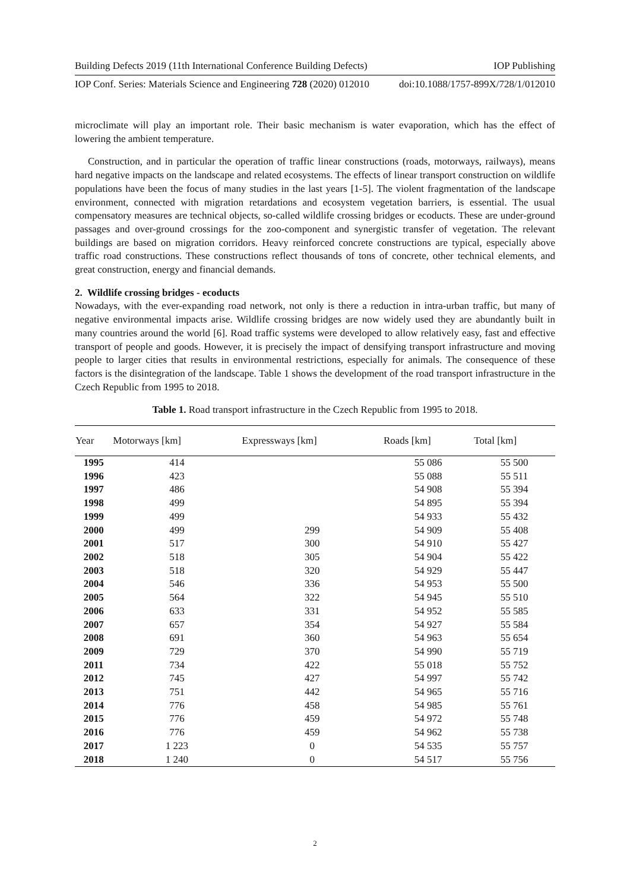Building Defects 2019 (11th International Conference Building Defects) IOP Publishing
IOP Conf. Series: Materials Science and Engineering 728 (2020) 012010 doi:10.1088/1757-899X/728/1/012010
microclimate will play an important role. Their basic mechanism is water evaporation, which has the effect of lowering the ambient temperature.
Construction, and in particular the operation of traffic linear constructions (roads, motorways, railways), means hard negative impacts on the landscape and related ecosystems. The effects of linear transport construction on wildlife populations have been the focus of many studies in the last years [1-5]. The violent fragmentation of the landscape environment, connected with migration retardations and ecosystem vegetation barriers, is essential. The usual compensatory measures are technical objects, so-called wildlife crossing bridges or ecoducts. These are under-ground passages and over-ground crossings for the zoo-component and synergistic transfer of vegetation. The relevant buildings are based on migration corridors. Heavy reinforced concrete constructions are typical, especially above traffic road constructions. These constructions reflect thousands of tons of concrete, other technical elements, and great construction, energy and financial demands.
2. Wildlife crossing bridges - ecoducts
Nowadays, with the ever-expanding road network, not only is there a reduction in intra-urban traffic, but many of negative environmental impacts arise. Wildlife crossing bridges are now widely used they are abundantly built in many countries around the world [6]. Road traffic systems were developed to allow relatively easy, fast and effective transport of people and goods. However, it is precisely the impact of densifying transport infrastructure and moving people to larger cities that results in environmental restrictions, especially for animals. The consequence of these factors is the disintegration of the landscape. Table 1 shows the development of the road transport infrastructure in the Czech Republic from 1995 to 2018.
Table 1. Road transport infrastructure in the Czech Republic from 1995 to 2018.
| Year | Motorways [km] | Expressways [km] | Roads [km] | Total [km] |
| --- | --- | --- | --- | --- |
| 1995 | 414 | | 55 086 | 55 500 |
| 1996 | 423 | | 55 088 | 55 511 |
| 1997 | 486 | | 54 908 | 55 394 |
| 1998 | 499 | | 54 895 | 55 394 |
| 1999 | 499 | | 54 933 | 55 432 |
| 2000 | 499 | 299 | 54 909 | 55 408 |
| 2001 | 517 | 300 | 54 910 | 55 427 |
| 2002 | 518 | 305 | 54 904 | 55 422 |
| 2003 | 518 | 320 | 54 929 | 55 447 |
| 2004 | 546 | 336 | 54 953 | 55 500 |
| 2005 | 564 | 322 | 54 945 | 55 510 |
| 2006 | 633 | 331 | 54 952 | 55 585 |
| 2007 | 657 | 354 | 54 927 | 55 584 |
| 2008 | 691 | 360 | 54 963 | 55 654 |
| 2009 | 729 | 370 | 54 990 | 55 719 |
| 2011 | 734 | 422 | 55 018 | 55 752 |
| 2012 | 745 | 427 | 54 997 | 55 742 |
| 2013 | 751 | 442 | 54 965 | 55 716 |
| 2014 | 776 | 458 | 54 985 | 55 761 |
| 2015 | 776 | 459 | 54 972 | 55 748 |
| 2016 | 776 | 459 | 54 962 | 55 738 |
| 2017 | 1 223 | 0 | 54 535 | 55 757 |
| 2018 | 1 240 | 0 | 54 517 | 55 756 |
2